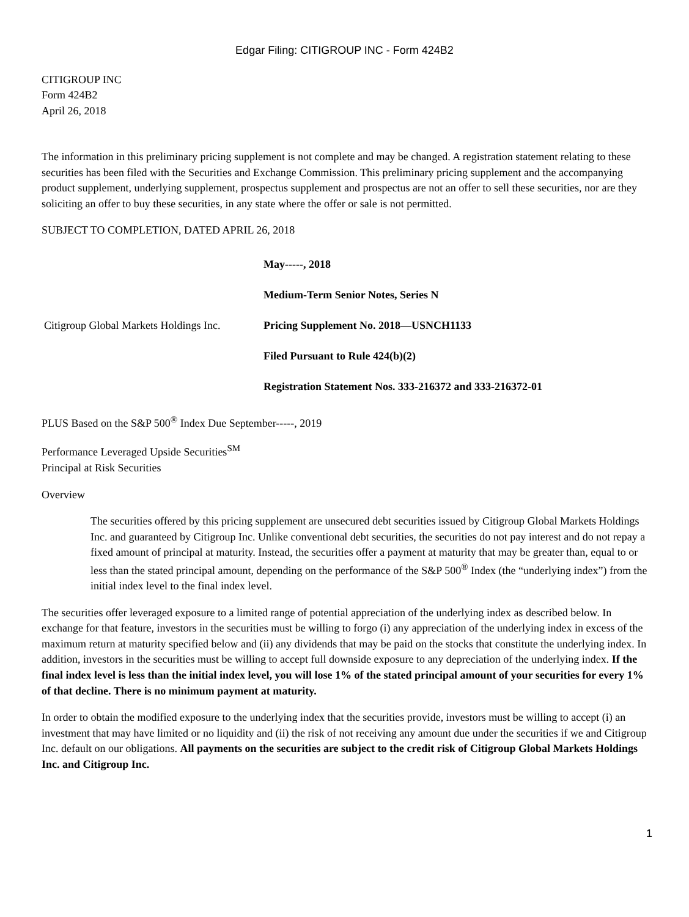Edgar Filing: CITIGROUP INC - Form 424B2
CITIGROUP INC
Form 424B2
April 26, 2018
The information in this preliminary pricing supplement is not complete and may be changed. A registration statement relating to these securities has been filed with the Securities and Exchange Commission. This preliminary pricing supplement and the accompanying product supplement, underlying supplement, prospectus supplement and prospectus are not an offer to sell these securities, nor are they soliciting an offer to buy these securities, in any state where the offer or sale is not permitted.
SUBJECT TO COMPLETION, DATED APRIL 26, 2018
| | May-----, 2018 |
| | Medium-Term Senior Notes, Series N |
| Citigroup Global Markets Holdings Inc. | Pricing Supplement No. 2018—USNCH1133 |
| | Filed Pursuant to Rule 424(b)(2) |
| | Registration Statement Nos. 333-216372 and 333-216372-01 |
PLUS Based on the S&P 500<sup>®</sup> Index Due September-----, 2019
Performance Leveraged Upside Securities<sup>SM</sup>
Principal at Risk Securities
Overview
The securities offered by this pricing supplement are unsecured debt securities issued by Citigroup Global Markets Holdings Inc. and guaranteed by Citigroup Inc. Unlike conventional debt securities, the securities do not pay interest and do not repay a fixed amount of principal at maturity. Instead, the securities offer a payment at maturity that may be greater than, equal to or less than the stated principal amount, depending on the performance of the S&P 500<sup>®</sup> Index (the “underlying index”) from the initial index level to the final index level.
The securities offer leveraged exposure to a limited range of potential appreciation of the underlying index as described below. In exchange for that feature, investors in the securities must be willing to forgo (i) any appreciation of the underlying index in excess of the maximum return at maturity specified below and (ii) any dividends that may be paid on the stocks that constitute the underlying index. In addition, investors in the securities must be willing to accept full downside exposure to any depreciation of the underlying index. If the final index level is less than the initial index level, you will lose 1% of the stated principal amount of your securities for every 1% of that decline. There is no minimum payment at maturity.
In order to obtain the modified exposure to the underlying index that the securities provide, investors must be willing to accept (i) an investment that may have limited or no liquidity and (ii) the risk of not receiving any amount due under the securities if we and Citigroup Inc. default on our obligations. All payments on the securities are subject to the credit risk of Citigroup Global Markets Holdings Inc. and Citigroup Inc.
1